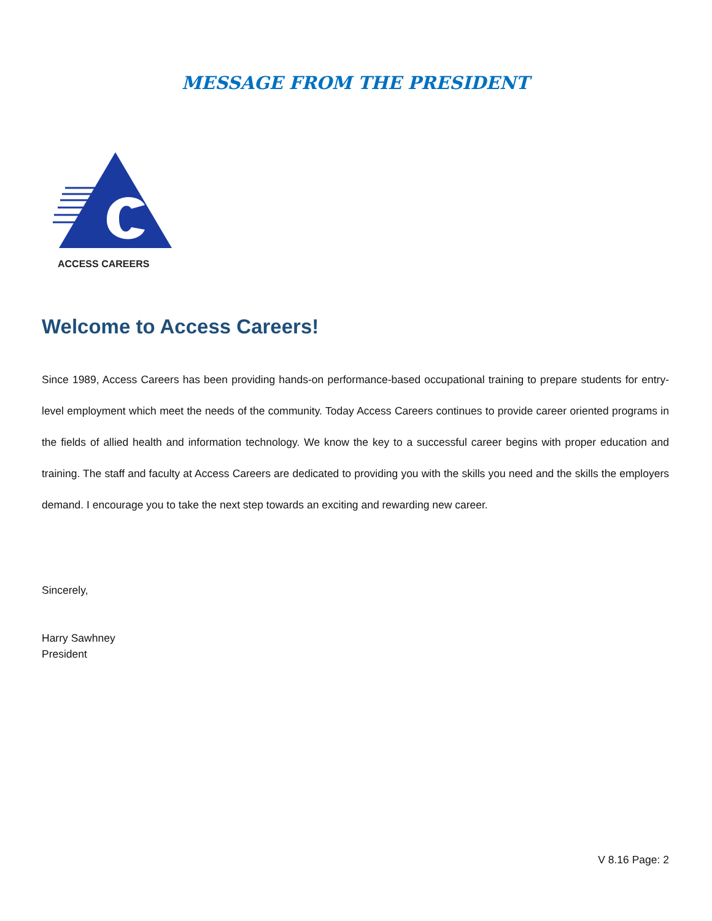MESSAGE FROM THE PRESIDENT
ACCESS CAREERS
Welcome to Access Careers!
Since 1989, Access Careers has been providing hands-on performance-based occupational training to prepare students for entry-level employment which meet the needs of the community. Today Access Careers continues to provide career oriented programs in the fields of allied health and information technology. We know the key to a successful career begins with proper education and training. The staff and faculty at Access Careers are dedicated to providing you with the skills you need and the skills the employers demand. I encourage you to take the next step towards an exciting and rewarding new career.
Sincerely,
Harry Sawhney
President
V 8.16 Page: 2